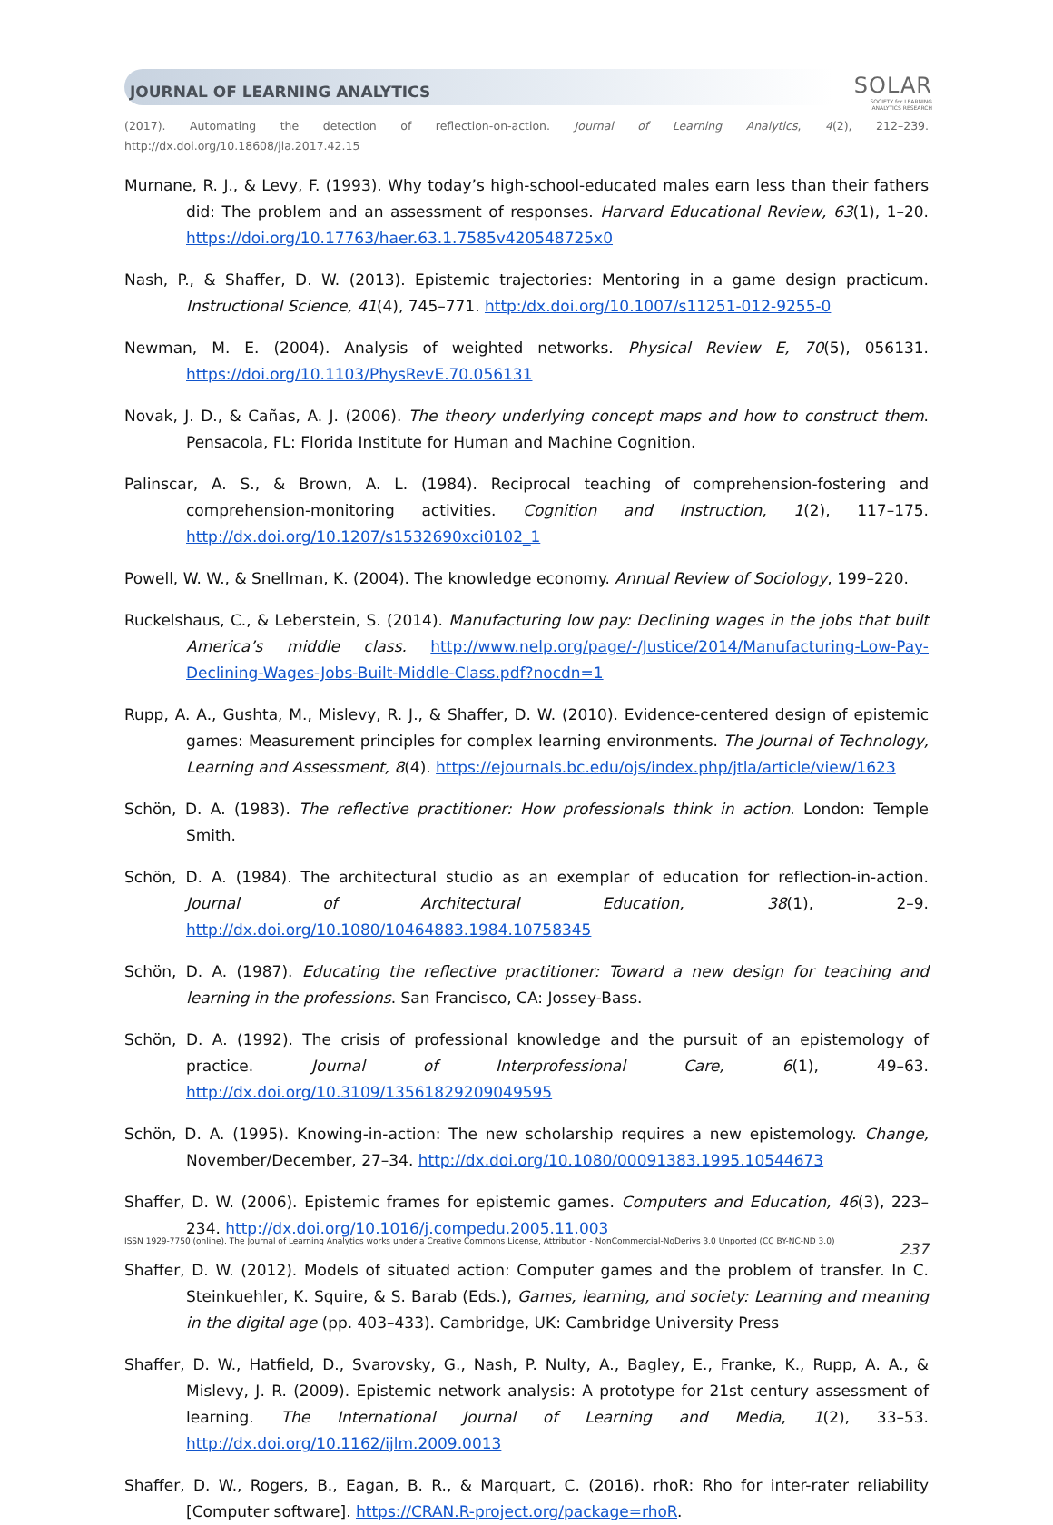JOURNAL OF LEARNING ANALYTICS
SOLAR
SOCIETY for LEARNING
ANALYTICS RESEARCH
(2017). Automating the detection of reflection-on-action. Journal of Learning Analytics, 4(2), 212–239. http://dx.doi.org/10.18608/jla.2017.42.15
Murnane, R. J., & Levy, F. (1993). Why today’s high-school-educated males earn less than their fathers did: The problem and an assessment of responses. Harvard Educational Review, 63(1), 1–20. https://doi.org/10.17763/haer.63.1.7585v420548725x0
Nash, P., & Shaffer, D. W. (2013). Epistemic trajectories: Mentoring in a game design practicum. Instructional Science, 41(4), 745–771. http:/dx.doi.org/10.1007/s11251-012-9255-0
Newman, M. E. (2004). Analysis of weighted networks. Physical Review E, 70(5), 056131. https://doi.org/10.1103/PhysRevE.70.056131
Novak, J. D., & Cañas, A. J. (2006). The theory underlying concept maps and how to construct them. Pensacola, FL: Florida Institute for Human and Machine Cognition.
Palinscar, A. S., & Brown, A. L. (1984). Reciprocal teaching of comprehension-fostering and comprehension-monitoring activities. Cognition and Instruction, 1(2), 117–175. http://dx.doi.org/10.1207/s1532690xci0102_1
Powell, W. W., & Snellman, K. (2004). The knowledge economy. Annual Review of Sociology, 199–220.
Ruckelshaus, C., & Leberstein, S. (2014). Manufacturing low pay: Declining wages in the jobs that built America’s middle class. http://www.nelp.org/page/-/Justice/2014/Manufacturing-Low-Pay-Declining-Wages-Jobs-Built-Middle-Class.pdf?nocdn=1
Rupp, A. A., Gushta, M., Mislevy, R. J., & Shaffer, D. W. (2010). Evidence-centered design of epistemic games: Measurement principles for complex learning environments. The Journal of Technology, Learning and Assessment, 8(4). https://ejournals.bc.edu/ojs/index.php/jtla/article/view/1623
Schön, D. A. (1983). The reflective practitioner: How professionals think in action. London: Temple Smith.
Schön, D. A. (1984). The architectural studio as an exemplar of education for reflection-in-action. Journal of Architectural Education, 38(1), 2–9. http://dx.doi.org/10.1080/10464883.1984.10758345
Schön, D. A. (1987). Educating the reflective practitioner: Toward a new design for teaching and learning in the professions. San Francisco, CA: Jossey-Bass.
Schön, D. A. (1992). The crisis of professional knowledge and the pursuit of an epistemology of practice. Journal of Interprofessional Care, 6(1), 49–63. http://dx.doi.org/10.3109/13561829209049595
Schön, D. A. (1995). Knowing-in-action: The new scholarship requires a new epistemology. Change, November/December, 27–34. http://dx.doi.org/10.1080/00091383.1995.10544673
Shaffer, D. W. (2006). Epistemic frames for epistemic games. Computers and Education, 46(3), 223–234. http://dx.doi.org/10.1016/j.compedu.2005.11.003
Shaffer, D. W. (2012). Models of situated action: Computer games and the problem of transfer. In C. Steinkuehler, K. Squire, & S. Barab (Eds.), Games, learning, and society: Learning and meaning in the digital age (pp. 403–433). Cambridge, UK: Cambridge University Press
Shaffer, D. W., Hatfield, D., Svarovsky, G., Nash, P. Nulty, A., Bagley, E., Franke, K., Rupp, A. A., & Mislevy, J. R. (2009). Epistemic network analysis: A prototype for 21st century assessment of learning. The International Journal of Learning and Media, 1(2), 33–53. http://dx.doi.org/10.1162/ijlm.2009.0013
Shaffer, D. W., Rogers, B., Eagan, B. R., & Marquart, C. (2016). rhoR: Rho for inter-rater reliability [Computer software]. https://CRAN.R-project.org/package=rhoR.
ISSN 1929-7750 (online). The Journal of Learning Analytics works under a Creative Commons License, Attribution - NonCommercial-NoDerivs 3.0 Unported (CC BY-NC-ND 3.0) 237